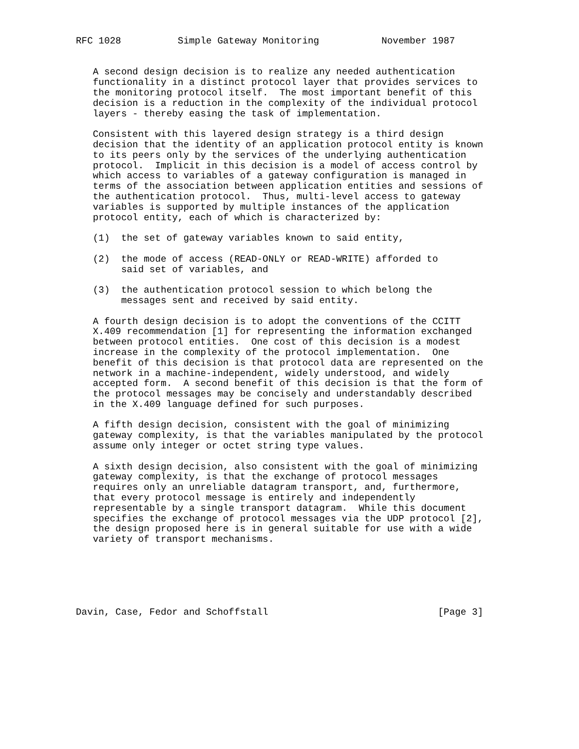RFC 1028          Simple Gateway Monitoring           November 1987


   A second design decision is to realize any needed authentication
   functionality in a distinct protocol layer that provides services to
   the monitoring protocol itself.  The most important benefit of this
   decision is a reduction in the complexity of the individual protocol
   layers - thereby easing the task of implementation.

   Consistent with this layered design strategy is a third design
   decision that the identity of an application protocol entity is known
   to its peers only by the services of the underlying authentication
   protocol.  Implicit in this decision is a model of access control by
   which access to variables of a gateway configuration is managed in
   terms of the association between application entities and sessions of
   the authentication protocol.  Thus, multi-level access to gateway
   variables is supported by multiple instances of the application
   protocol entity, each of which is characterized by:

   (1)  the set of gateway variables known to said entity,

   (2)  the mode of access (READ-ONLY or READ-WRITE) afforded to
        said set of variables, and

   (3)  the authentication protocol session to which belong the
        messages sent and received by said entity.

   A fourth design decision is to adopt the conventions of the CCITT
   X.409 recommendation [1] for representing the information exchanged
   between protocol entities.  One cost of this decision is a modest
   increase in the complexity of the protocol implementation.  One
   benefit of this decision is that protocol data are represented on the
   network in a machine-independent, widely understood, and widely
   accepted form.  A second benefit of this decision is that the form of
   the protocol messages may be concisely and understandably described
   in the X.409 language defined for such purposes.

   A fifth design decision, consistent with the goal of minimizing
   gateway complexity, is that the variables manipulated by the protocol
   assume only integer or octet string type values.

   A sixth design decision, also consistent with the goal of minimizing
   gateway complexity, is that the exchange of protocol messages
   requires only an unreliable datagram transport, and, furthermore,
   that every protocol message is entirely and independently
   representable by a single transport datagram.  While this document
   specifies the exchange of protocol messages via the UDP protocol [2],
   the design proposed here is in general suitable for use with a wide
   variety of transport mechanisms.






Davin, Case, Fedor and Schoffstall                              [Page 3]